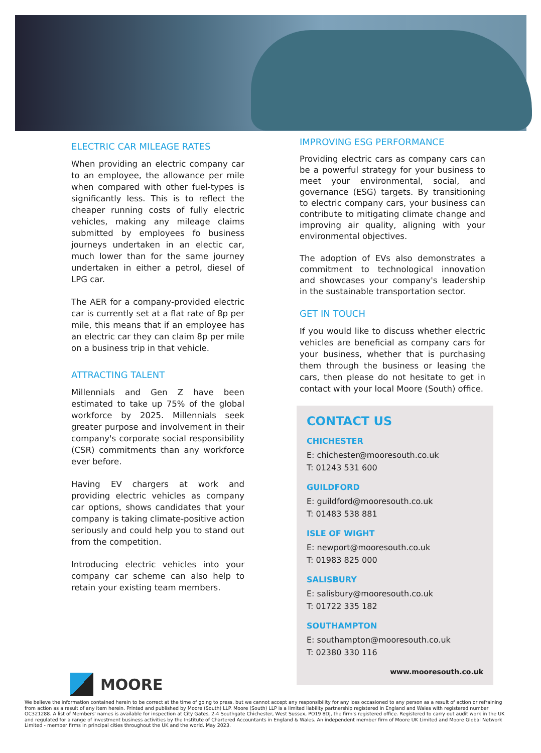ELECTRIC CAR MILEAGE RATES
When providing an electric company car to an employee, the allowance per mile when compared with other fuel-types is significantly less. This is to reflect the cheaper running costs of fully electric vehicles, making any mileage claims submitted by employees fo business journeys undertaken in an electic car, much lower than for the same journey undertaken in either a petrol, diesel of LPG car.
The AER for a company-provided electric car is currently set at a flat rate of 8p per mile, this means that if an employee has an electric car they can claim 8p per mile on a business trip in that vehicle.
ATTRACTING TALENT
Millennials and Gen Z have been estimated to take up 75% of the global workforce by 2025. Millennials seek greater purpose and involvement in their company's corporate social responsibility (CSR) commitments than any workforce ever before.
Having EV chargers at work and providing electric vehicles as company car options, shows candidates that your company is taking climate-positive action seriously and could help you to stand out from the competition.
Introducing electric vehicles into your company car scheme can also help to retain your existing team members.
IMPROVING ESG PERFORMANCE
Providing electric cars as company cars can be a powerful strategy for your business to meet your environmental, social, and governance (ESG) targets. By transitioning to electric company cars, your business can contribute to mitigating climate change and improving air quality, aligning with your environmental objectives.
The adoption of EVs also demonstrates a commitment to technological innovation and showcases your company's leadership in the sustainable transportation sector.
GET IN TOUCH
If you would like to discuss whether electric vehicles are beneficial as company cars for your business, whether that is purchasing them through the business or leasing the cars, then please do not hesitate to get in contact with your local Moore (South) office.
CONTACT US
CHICHESTER
E: chichester@mooresouth.co.uk
T: 01243 531 600
GUILDFORD
E: guildford@mooresouth.co.uk
T: 01483 538 881
ISLE OF WIGHT
E: newport@mooresouth.co.uk
T: 01983 825 000
SALISBURY
E: salisbury@mooresouth.co.uk
T: 01722 335 182
SOUTHAMPTON
E: southampton@mooresouth.co.uk
T: 02380 330 116
www.mooresouth.co.uk
MOORE
We believe the information contained herein to be correct at the time of going to press, but we cannot accept any responsibility for any loss occasioned to any person as a result of action or refraining from action as a result of any item herein. Printed and published by Moore (South) LLP. Moore (South) LLP is a limited liability partnership registered in England and Wales with registered number OC321288. A list of Members' names is available for inspection at City Gates, 2-4 Southgate Chichester, West Sussex, PO19 8DJ, the firm's registered office. Registered to carry out audit work in the UK and regulated for a range of investment business activities by the Institute of Chartered Accountants in England & Wales. An independent member firm of Moore UK Limited and Moore Global Network Limited - member firms in principal cities throughout the UK and the world. May 2023.